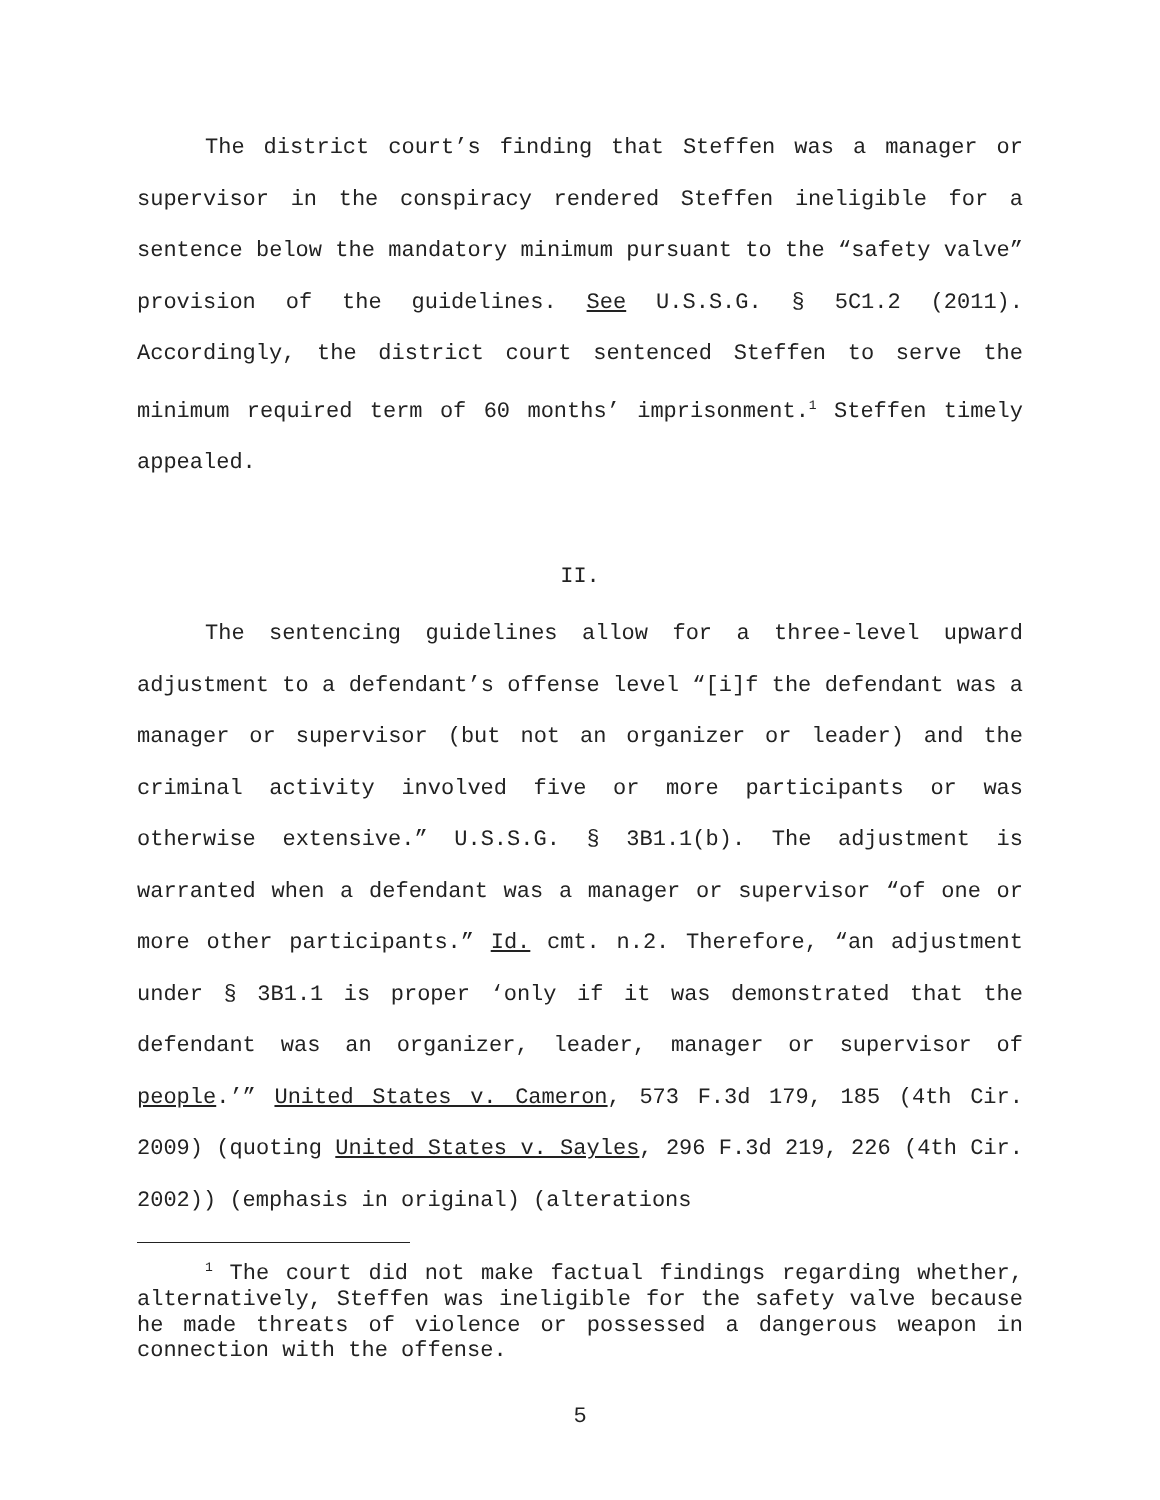The district court’s finding that Steffen was a manager or supervisor in the conspiracy rendered Steffen ineligible for a sentence below the mandatory minimum pursuant to the “safety valve” provision of the guidelines. See U.S.S.G. § 5C1.2 (2011). Accordingly, the district court sentenced Steffen to serve the minimum required term of 60 months’ imprisonment.<sup>1</sup> Steffen timely appealed.
II.
The sentencing guidelines allow for a three-level upward adjustment to a defendant’s offense level “[i]f the defendant was a manager or supervisor (but not an organizer or leader) and the criminal activity involved five or more participants or was otherwise extensive.” U.S.S.G. § 3B1.1(b). The adjustment is warranted when a defendant was a manager or supervisor “of one or more other participants.” Id. cmt. n.2. Therefore, “an adjustment under § 3B1.1 is proper ‘only if it was demonstrated that the defendant was an organizer, leader, manager or supervisor of people.’” United States v. Cameron, 573 F.3d 179, 185 (4th Cir. 2009) (quoting United States v. Sayles, 296 F.3d 219, 226 (4th Cir. 2002)) (emphasis in original) (alterations
<sup>1</sup> The court did not make factual findings regarding whether, alternatively, Steffen was ineligible for the safety valve because he made threats of violence or possessed a dangerous weapon in connection with the offense.
5